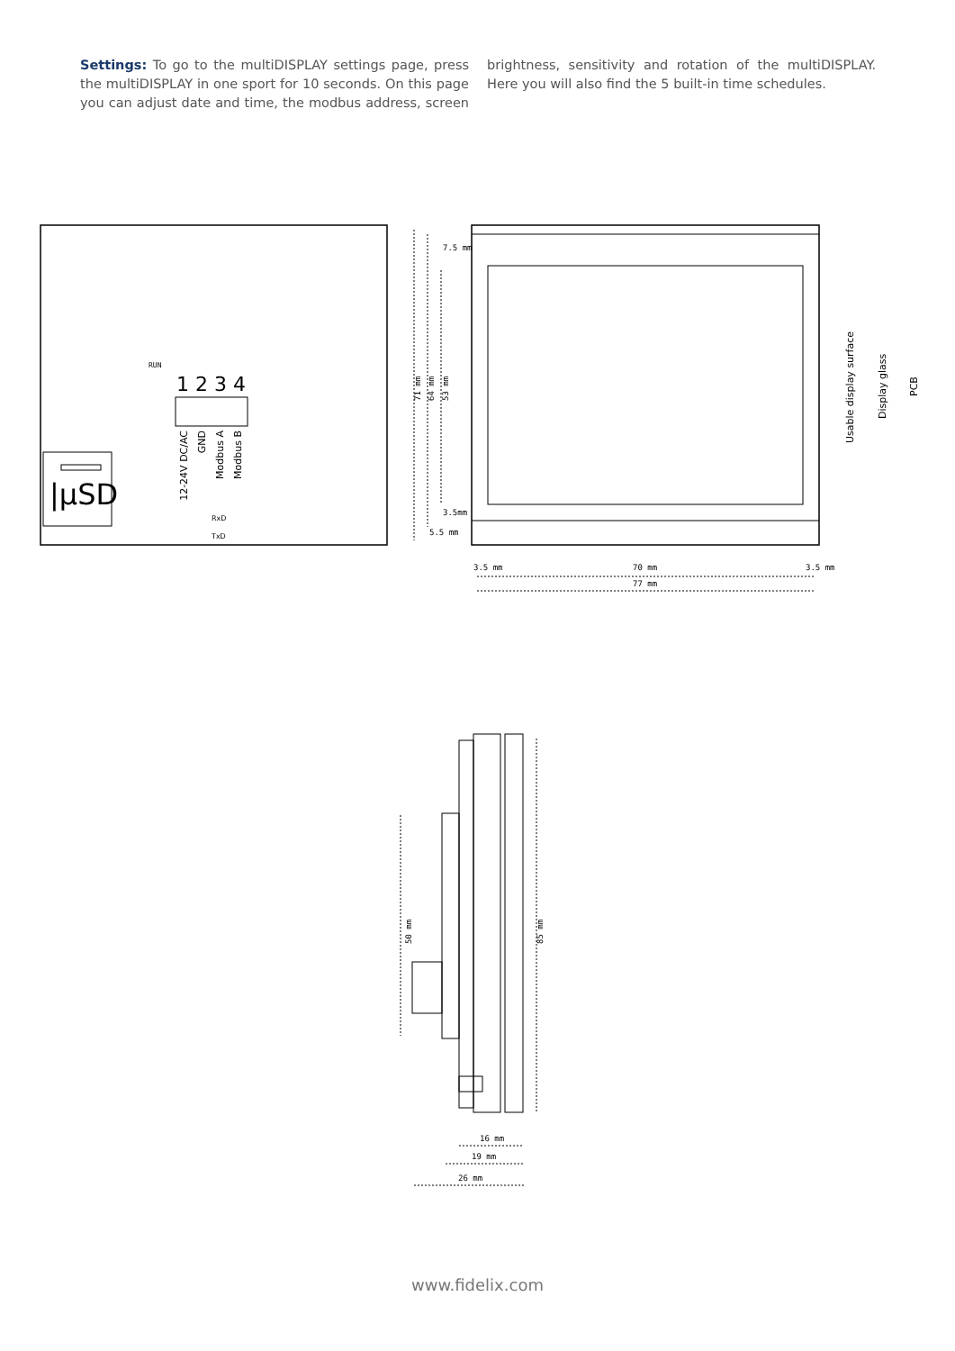Settings: To go to the multiDISPLAY settings page, press the multiDISPLAY in one sport for 10 seconds. On this page you can adjust date and time, the modbus address, screen brightness, sensitivity and rotation of the multiDISPLAY. Here you will also find the 5 built-in time schedules.
|μSD
RUN
1 2 3 4
12-24V DC/AC
GND
Modbus A
Modbus B
RxD
TxD
7.5 mm
3.5mm
5.5 mm
71 mm
64 mm
53 mm
3.5 mm
70 mm
3.5 mm
77 mm
50 mm
85 mm
16 mm
19 mm
26 mm
Usable display surface
Display glass
PCB
www.fidelix.com